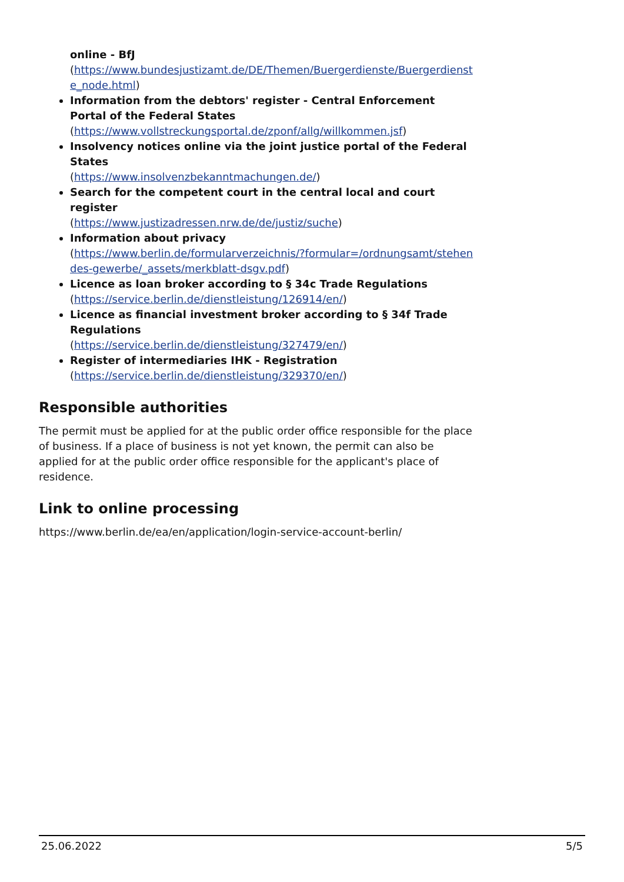online - BfJ
(https://www.bundesjustizamt.de/DE/Themen/Buergerdienste/Buergerdienste_node.html)
Information from the debtors' register - Central Enforcement Portal of the Federal States
(https://www.vollstreckungsportal.de/zponf/allg/willkommen.jsf)
Insolvency notices online via the joint justice portal of the Federal States
(https://www.insolvenzbekanntmachungen.de/)
Search for the competent court in the central local and court register
(https://www.justizadressen.nrw.de/de/justiz/suche)
Information about privacy
(https://www.berlin.de/formularverzeichnis/?formular=/ordnungsamt/stehendes-gewerbe/_assets/merkblatt-dsgv.pdf)
Licence as loan broker according to § 34c Trade Regulations
(https://service.berlin.de/dienstleistung/126914/en/)
Licence as financial investment broker according to § 34f Trade Regulations
(https://service.berlin.de/dienstleistung/327479/en/)
Register of intermediaries IHK - Registration
(https://service.berlin.de/dienstleistung/329370/en/)
Responsible authorities
The permit must be applied for at the public order office responsible for the place of business. If a place of business is not yet known, the permit can also be applied for at the public order office responsible for the applicant's place of residence.
Link to online processing
https://www.berlin.de/ea/en/application/login-service-account-berlin/
25.06.2022 5/5